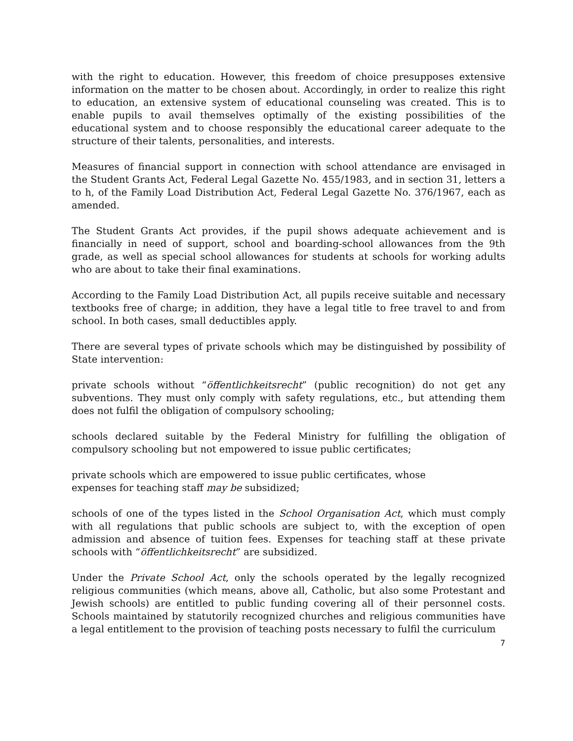with the right to education. However, this freedom of choice presupposes extensive information on the matter to be chosen about. Accordingly, in order to realize this right to education, an extensive system of educational counseling was created. This is to enable pupils to avail themselves optimally of the existing possibilities of the educational system and to choose responsibly the educational career adequate to the structure of their talents, personalities, and interests.
Measures of financial support in connection with school attendance are envisaged in the Student Grants Act, Federal Legal Gazette No. 455/1983, and in section 31, letters a to h, of the Family Load Distribution Act, Federal Legal Gazette No. 376/1967, each as amended.
The Student Grants Act provides, if the pupil shows adequate achievement and is financially in need of support, school and boarding-school allowances from the 9th grade, as well as special school allowances for students at schools for working adults who are about to take their final examinations.
According to the Family Load Distribution Act, all pupils receive suitable and necessary textbooks free of charge; in addition, they have a legal title to free travel to and from school. In both cases, small deductibles apply.
There are several types of private schools which may be distinguished by possibility of State intervention:
private schools without “öffentlichkeitsrecht” (public recognition) do not get any subventions. They must only comply with safety regulations, etc., but attending them does not fulfil the obligation of compulsory schooling;
schools declared suitable by the Federal Ministry for fulfilling the obligation of compulsory schooling but not empowered to issue public certificates;
private schools which are empowered to issue public certificates, whose
expenses for teaching staff may be subsidized;
schools of one of the types listed in the School Organisation Act, which must comply with all regulations that public schools are subject to, with the exception of open admission and absence of tuition fees. Expenses for teaching staff at these private schools with “öffentlichkeitsrecht” are subsidized.
Under the Private School Act, only the schools operated by the legally recognized religious communities (which means, above all, Catholic, but also some Protestant and Jewish schools) are entitled to public funding covering all of their personnel costs. Schools maintained by statutorily recognized churches and religious communities have a legal entitlement to the provision of teaching posts necessary to fulfil the curriculum
7